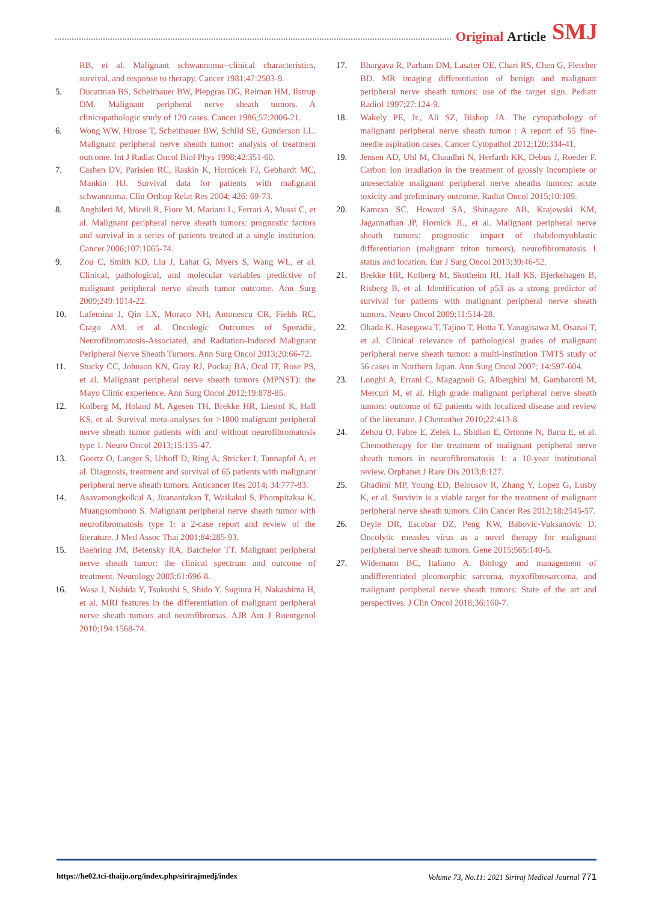Original Article SMJ
RB, et al. Malignant schwannoma--clinical characteristics, survival, and response to therapy. Cancer 1981;47:2503-9.
5. Ducatman BS, Scheithauer BW, Piepgras DG, Reiman HM, Ilstrup DM. Malignant peripheral nerve sheath tumors. A clinicopathologic study of 120 cases. Cancer 1986;57:2006-21.
6. Wong WW, Hirose T, Scheithauer BW, Schild SE, Gunderson LL. Malignant peripheral nerve sheath tumor: analysis of treatment outcome. Int J Radiat Oncol Biol Phys 1998;42:351-60.
7. Cashen DV, Parisien RC, Raskin K, Hornicek FJ, Gebhardt MC, Mankin HJ. Survival data for patients with malignant schwannoma. Clin Orthop Relat Res 2004; 426: 69-73.
8. Anghileri M, Miceli R, Fiore M, Mariani L, Ferrari A, Mussi C, et al. Malignant peripheral nerve sheath tumors: prognostic factors and survival in a series of patients treated at a single institution. Cancer 2006;107:1065-74.
9. Zou C, Smith KD, Liu J, Lahat G, Myers S, Wang WL, et al. Clinical, pathological, and molecular variables predictive of malignant peripheral nerve sheath tumor outcome. Ann Surg 2009;249:1014-22.
10. Lafemina J, Qin LX, Moraco NH, Antonescu CR, Fields RC, Crago AM, et al. Oncologic Outcomes of Sporadic, Neurofibromatosis-Associated, and Radiation-Induced Malignant Peripheral Nerve Sheath Tumors. Ann Surg Oncol 2013;20:66-72.
11. Stucky CC, Johnson KN, Gray RJ, Pockaj BA, Ocal IT, Rose PS, et al. Malignant peripheral nerve sheath tumors (MPNST): the Mayo Clinic experience. Ann Surg Oncol 2012;19:878-85.
12. Kolberg M, Holand M, Agesen TH, Brekke HR, Liestol K, Hall KS, et al. Survival meta-analyses for >1800 malignant peripheral nerve sheath tumor patients with and without neurofibromatosis type 1. Neuro Oncol 2013;15:135-47.
13. Goertz O, Langer S, Uthoff D, Ring A, Stricker I, Tannapfel A, et al. Diagnosis, treatment and survival of 65 patients with malignant peripheral nerve sheath tumors. Anticancer Res 2014; 34:777-83.
14. Asavamongkolkul A, Jiranantakan T, Waikakul S, Phompitaksa K, Muangsomboon S. Malignant peripheral nerve sheath tumor with neurofibromatosis type 1: a 2-case report and review of the literature. J Med Assoc Thai 2001;84:285-93.
15. Baehring JM, Betensky RA, Batchelor TT. Malignant peripheral nerve sheath tumor: the clinical spectrum and outcome of treatment. Neurology 2003;61:696-8.
16. Wasa J, Nishida Y, Tsukushi S, Shido Y, Sugiura H, Nakashima H, et al. MRI features in the differentiation of malignant peripheral nerve sheath tumors and neurofibromas. AJR Am J Roentgenol 2010;194:1568-74.
17. Bhargava R, Parham DM, Lasater OE, Chari RS, Chen G, Fletcher BD. MR imaging differentiation of benign and malignant peripheral nerve sheath tumors: use of the target sign. Pediatr Radiol 1997;27:124-9.
18. Wakely PE, Jr., Ali SZ, Bishop JA. The cytopathology of malignant peripheral nerve sheath tumor : A report of 55 fine-needle aspiration cases. Cancer Cytopathol 2012;120:334-41.
19. Jensen AD, Uhl M, Chaudhri N, Herfarth KK, Debus J, Roeder F. Carbon Ion irradiation in the treatment of grossly incomplete or unresectable malignant peripheral nerve sheaths tumors: acute toxicity and preliminary outcome. Radiat Oncol 2015;10:109.
20. Kamran SC, Howard SA, Shinagare AB, Krajewski KM, Jagannathan JP, Hornick JL, et al. Malignant peripheral nerve sheath tumors: prognostic impact of rhabdomyoblastic differentiation (malignant triton tumors), neurofibromatosis 1 status and location. Eur J Surg Oncol 2013;39:46-52.
21. Brekke HR, Kolberg M, Skotheim RI, Hall KS, Bjerkehagen B, Risberg B, et al. Identification of p53 as a strong predictor of survival for patients with malignant peripheral nerve sheath tumors. Neuro Oncol 2009;11:514-28.
22. Okada K, Hasegawa T, Tajino T, Hotta T, Yanagisawa M, Osanai T, et al. Clinical relevance of pathological grades of malignant peripheral nerve sheath tumor: a multi-institution TMTS study of 56 cases in Northern Japan. Ann Surg Oncol 2007; 14:597-604.
23. Longhi A, Errani C, Magagnoli G, Alberghini M, Gambarotti M, Mercuri M, et al. High grade malignant peripheral nerve sheath tumors: outcome of 62 patients with localized disease and review of the literature. J Chemother 2010;22:413-8.
24. Zehou O, Fabre E, Zelek L, Sbidian E, Ortonne N, Banu E, et al. Chemotherapy for the treatment of malignant peripheral nerve sheath tumors in neurofibromatosis 1: a 10-year institutional review. Orphanet J Rare Dis 2013;8:127.
25. Ghadimi MP, Young ED, Belousov R, Zhang Y, Lopez G, Lusby K, et al. Survivin is a viable target for the treatment of malignant peripheral nerve sheath tumors. Clin Cancer Res 2012;18:2545-57.
26. Deyle DR, Escobar DZ, Peng KW, Babovic-Vuksanovic D. Oncolytic measles virus as a novel therapy for malignant peripheral nerve sheath tumors. Gene 2015;565:140-5.
27. Widemann BC, Italiano A. Biology and management of undifferentiated pleomorphic sarcoma, myxofibrosarcoma, and malignant peripheral nerve sheath tumors: State of the art and perspectives. J Clin Oncol 2018;36:160-7.
https://he02.tci-thaijo.org/index.php/sirirajmedj/index Volume 73, No.11: 2021 Siriraj Medical Journal 771